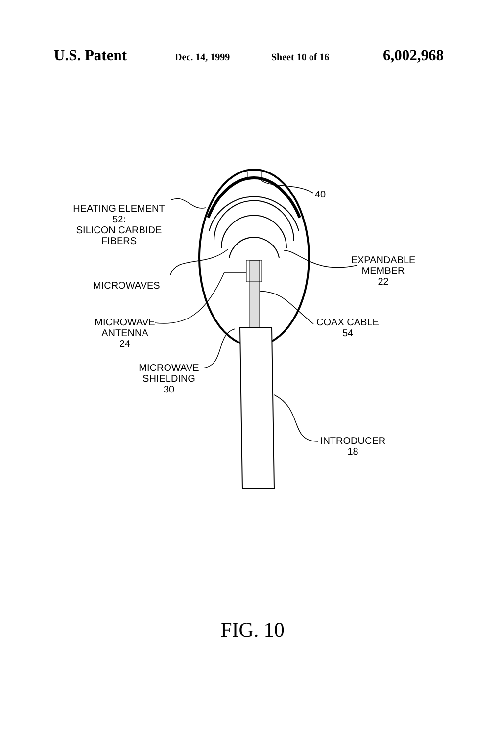U.S. Patent Dec. 14, 1999 Sheet 10 of 16 6,002,968
40
HEATING ELEMENT
52:
SILICON CARBIDE
FIBERS
EXPANDABLE
MEMBER
22
MICROWAVES
MICROWAVE
ANTENNA
24
COAX CABLE
54
MICROWAVE
SHIELDING
30
INTRODUCER
18
FIG. 10